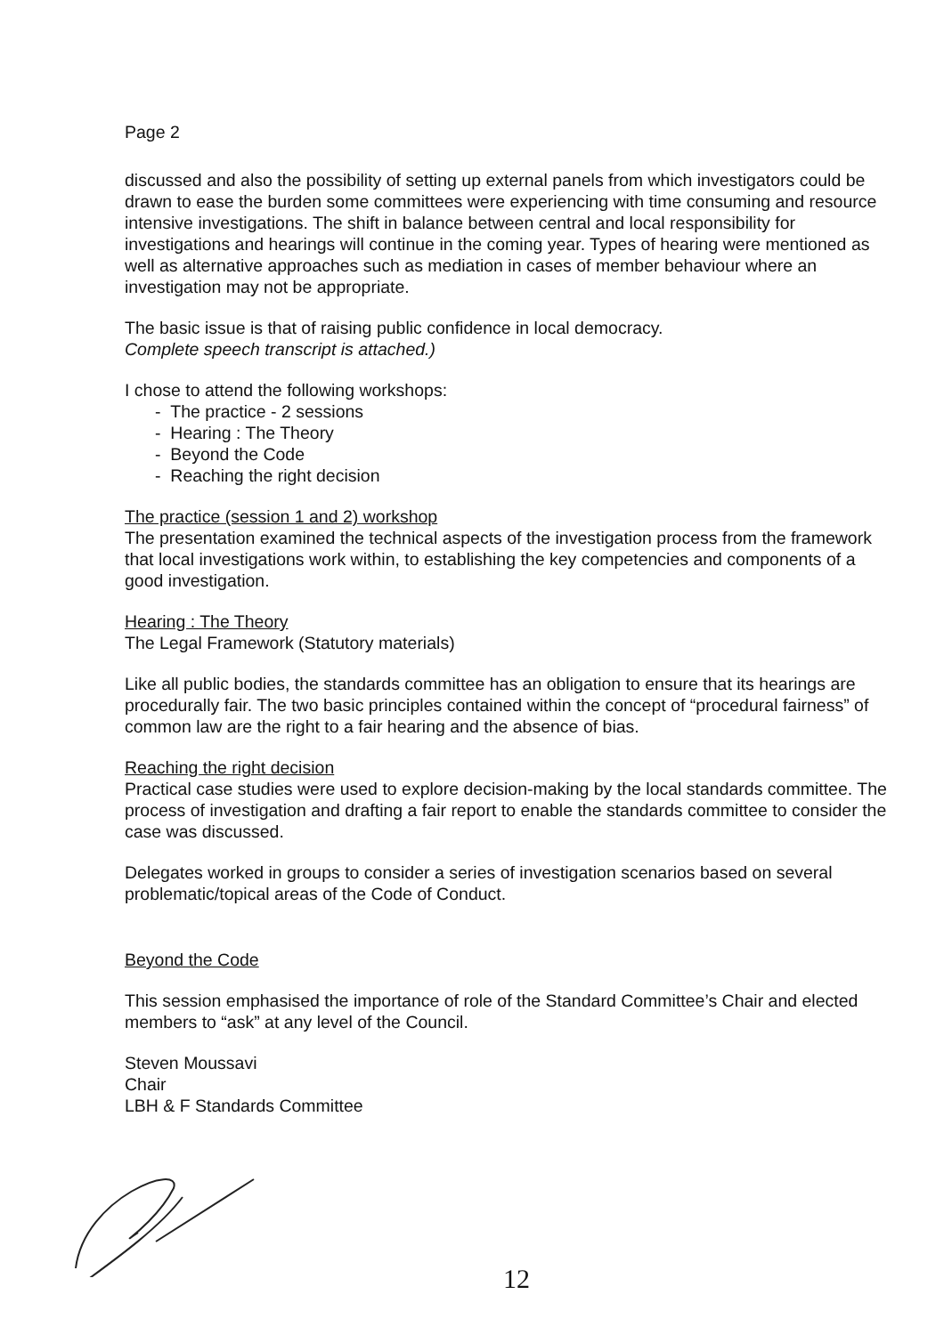Page 2
discussed and also the possibility of setting up external panels from which investigators could be drawn to ease the burden some committees were experiencing with time consuming and resource intensive investigations. The shift in balance between central and local responsibility for investigations and hearings will continue in the coming year. Types of hearing were mentioned as well as alternative approaches such as mediation in cases of member behaviour where an investigation may not be appropriate.
The basic issue is that of raising public confidence in local democracy.
Complete speech transcript is attached.)
I chose to attend the following workshops:
- The practice - 2 sessions
- Hearing : The Theory
- Beyond the Code
- Reaching the right decision
The practice (session 1 and 2) workshop
The presentation examined the technical aspects of the investigation process from the framework that local investigations work within, to establishing the key competencies and components of a good investigation.
Hearing : The Theory
The Legal Framework (Statutory materials)
Like all public bodies, the standards committee has an obligation to ensure that its hearings are procedurally fair. The two basic principles contained within the concept of “procedural fairness” of common law are the right to a fair hearing and the absence of bias.
Reaching the right decision
Practical case studies were used to explore decision-making by the local standards committee. The process of investigation and drafting a fair report to enable the standards committee to consider the case was discussed.
Delegates worked in groups to consider a series of investigation scenarios based on several problematic/topical areas of the Code of Conduct.
Beyond the Code
This session emphasised the importance of role of the Standard Committee’s Chair and elected members to “ask” at any level of the Council.
Steven Moussavi
Chair
LBH & F Standards Committee
12